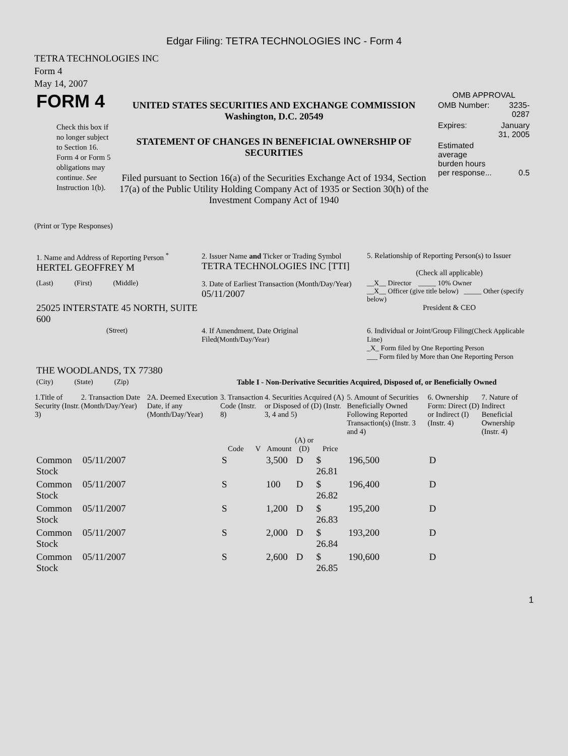Edgar Filing: TETRA TECHNOLOGIES INC - Form 4
TETRA TECHNOLOGIES INC
Form 4
May 14, 2007
| FORM 4 Check this box if no longer subject to Section 16. Form 4 or Form 5 obligations may continue. See Instruction 1(b). | UNITED STATES SECURITIES AND EXCHANGE COMMISSION Washington, D.C. 20549 STATEMENT OF CHANGES IN BENEFICIAL OWNERSHIP OF SECURITIES Filed pursuant to Section 16(a) of the Securities Exchange Act of 1934, Section 17(a) of the Public Utility Holding Company Act of 1935 or Section 30(h) of the Investment Company Act of 1940 | OMB APPROVAL / OMB Number: / 3235-0287 / / Expires: / January 31, 2005 / / Estimated average burden hours per response... / 0.5 / |
(Print or Type Responses)
| 1. Name and Address of Reporting Person <sup>*</sup> HERTEL GEOFFREY M | 2. Issuer Name and Ticker or Trading Symbol TETRA TECHNOLOGIES INC [TTI] | 5. Relationship of Reporting Person(s) to Issuer (Check all applicable) |
| (Last) (First) (Middle) 25025 INTERSTATE 45 NORTH, SUITE 600 | 3. Date of Earliest Transaction (Month/Day/Year) 05/11/2007 | __X__ Director _____ 10% Owner __X__ Officer (give title below) _____ Other (specify below) President & CEO |
| (Street) THE WOODLANDS, TX 77380 | 4. If Amendment, Date Original Filed (Month/Day/Year) | 6. Individual or Joint/Group Filing (Check Applicable Line) _X_ Form filed by One Reporting Person ___ Form filed by More than One Reporting Person |
| (City) (State) (Zip) | Table I - Non-Derivative Securities Acquired, Disposed of, or Beneficially Owned | |
| 1.Title of Security (Instr. 3) | 2. Transaction Date (Month/Day/Year) | 2A. Deemed Execution Date, if any (Month/Day/Year) | 3. Transaction Code (Instr. 8) | | 4. Securities Acquired (A) or Disposed of (D) (Instr. 3, 4 and 5) | | | 5. Amount of Securities Beneficially Owned Following Reported Transaction(s) (Instr. 3 and 4) | 6. Ownership Form: Direct (D) or Indirect (I) (Instr. 4) | 7. Nature of Indirect Beneficial Ownership (Instr. 4) |
| --- | --- | --- | --- | --- | --- | --- | --- | --- | --- | --- |
| | | | Code | V | Amount | (A) or (D) | Price | | | |
| Common Stock | 05/11/2007 | | S | | 3,500 | D | $ 26.81 | 196,500 | D | |
| Common Stock | 05/11/2007 | | S | | 100 | D | $ 26.82 | 196,400 | D | |
| Common Stock | 05/11/2007 | | S | | 1,200 | D | $ 26.83 | 195,200 | D | |
| Common Stock | 05/11/2007 | | S | | 2,000 | D | $ 26.84 | 193,200 | D | |
| Common Stock | 05/11/2007 | | S | | 2,600 | D | $ 26.85 | 190,600 | D | |
1